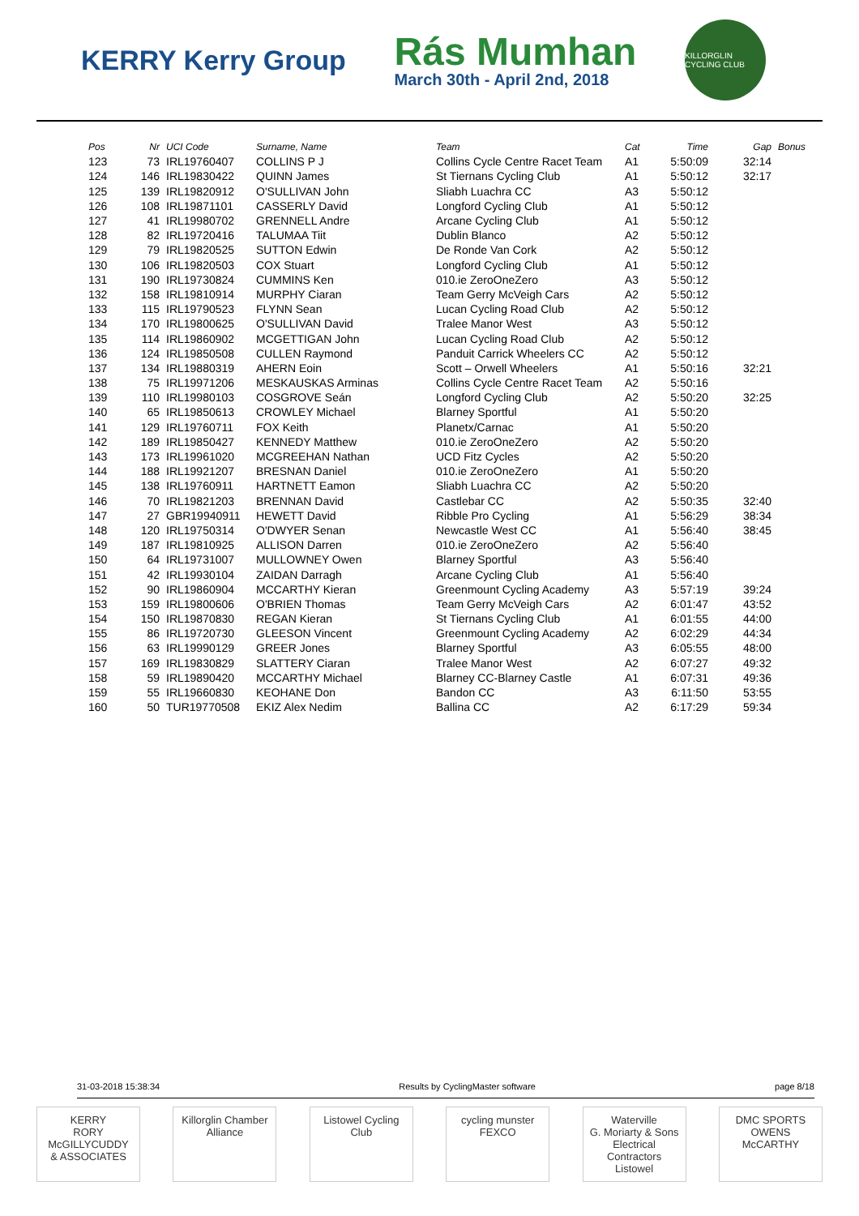KERRY Kerry Group
Rás Mumhan
March 30th - April 2nd, 2018
KILLORGLIN CYCLING CLUB
| Pos | Nr | UCI Code | Surname, Name | Team | Cat | Time | Gap | Bonus |
| --- | --- | --- | --- | --- | --- | --- | --- | --- |
| 123 | 73 | IRL19760407 | COLLINS P J | Collins Cycle Centre Racet Team | A1 | 5:50:09 | 32:14 | |
| 124 | 146 | IRL19830422 | QUINN James | St Tiernans Cycling Club | A1 | 5:50:12 | 32:17 | |
| 125 | 139 | IRL19820912 | O'SULLIVAN John | Sliabh Luachra CC | A3 | 5:50:12 | | |
| 126 | 108 | IRL19871101 | CASSERLY David | Longford Cycling Club | A1 | 5:50:12 | | |
| 127 | 41 | IRL19980702 | GRENNELL Andre | Arcane Cycling Club | A1 | 5:50:12 | | |
| 128 | 82 | IRL19720416 | TALUMAA Tiit | Dublin Blanco | A2 | 5:50:12 | | |
| 129 | 79 | IRL19820525 | SUTTON Edwin | De Ronde Van Cork | A2 | 5:50:12 | | |
| 130 | 106 | IRL19820503 | COX Stuart | Longford Cycling Club | A1 | 5:50:12 | | |
| 131 | 190 | IRL19730824 | CUMMINS Ken | 010.ie ZeroOneZero | A3 | 5:50:12 | | |
| 132 | 158 | IRL19810914 | MURPHY Ciaran | Team Gerry McVeigh Cars | A2 | 5:50:12 | | |
| 133 | 115 | IRL19790523 | FLYNN Sean | Lucan Cycling Road Club | A2 | 5:50:12 | | |
| 134 | 170 | IRL19800625 | O'SULLIVAN David | Tralee Manor West | A3 | 5:50:12 | | |
| 135 | 114 | IRL19860902 | MCGETTIGAN John | Lucan Cycling Road Club | A2 | 5:50:12 | | |
| 136 | 124 | IRL19850508 | CULLEN Raymond | Panduit Carrick Wheelers CC | A2 | 5:50:12 | | |
| 137 | 134 | IRL19880319 | AHERN Eoin | Scott – Orwell Wheelers | A1 | 5:50:16 | 32:21 | |
| 138 | 75 | IRL19971206 | MESKAUSKAS Arminas | Collins Cycle Centre Racet Team | A2 | 5:50:16 | | |
| 139 | 110 | IRL19980103 | COSGROVE Seán | Longford Cycling Club | A2 | 5:50:20 | 32:25 | |
| 140 | 65 | IRL19850613 | CROWLEY Michael | Blarney Sportful | A1 | 5:50:20 | | |
| 141 | 129 | IRL19760711 | FOX Keith | Planetx/Carnac | A1 | 5:50:20 | | |
| 142 | 189 | IRL19850427 | KENNEDY Matthew | 010.ie ZeroOneZero | A2 | 5:50:20 | | |
| 143 | 173 | IRL19961020 | MCGREEHAN Nathan | UCD Fitz Cycles | A2 | 5:50:20 | | |
| 144 | 188 | IRL19921207 | BRESNAN Daniel | 010.ie ZeroOneZero | A1 | 5:50:20 | | |
| 145 | 138 | IRL19760911 | HARTNETT Eamon | Sliabh Luachra CC | A2 | 5:50:20 | | |
| 146 | 70 | IRL19821203 | BRENNAN David | Castlebar CC | A2 | 5:50:35 | 32:40 | |
| 147 | 27 | GBR19940911 | HEWETT David | Ribble Pro Cycling | A1 | 5:56:29 | 38:34 | |
| 148 | 120 | IRL19750314 | O'DWYER Senan | Newcastle West CC | A1 | 5:56:40 | 38:45 | |
| 149 | 187 | IRL19810925 | ALLISON Darren | 010.ie ZeroOneZero | A2 | 5:56:40 | | |
| 150 | 64 | IRL19731007 | MULLOWNEY Owen | Blarney Sportful | A3 | 5:56:40 | | |
| 151 | 42 | IRL19930104 | ZAIDAN Darragh | Arcane Cycling Club | A1 | 5:56:40 | | |
| 152 | 90 | IRL19860904 | MCCARTHY Kieran | Greenmount Cycling Academy | A3 | 5:57:19 | 39:24 | |
| 153 | 159 | IRL19800606 | O'BRIEN Thomas | Team Gerry McVeigh Cars | A2 | 6:01:47 | 43:52 | |
| 154 | 150 | IRL19870830 | REGAN Kieran | St Tiernans Cycling Club | A1 | 6:01:55 | 44:00 | |
| 155 | 86 | IRL19720730 | GLEESON Vincent | Greenmount Cycling Academy | A2 | 6:02:29 | 44:34 | |
| 156 | 63 | IRL19990129 | GREER Jones | Blarney Sportful | A3 | 6:05:55 | 48:00 | |
| 157 | 169 | IRL19830829 | SLATTERY Ciaran | Tralee Manor West | A2 | 6:07:27 | 49:32 | |
| 158 | 59 | IRL19890420 | MCCARTHY Michael | Blarney CC-Blarney Castle | A1 | 6:07:31 | 49:36 | |
| 159 | 55 | IRL19660830 | KEOHANE Don | Bandon CC | A3 | 6:11:50 | 53:55 | |
| 160 | 50 | TUR19770508 | EKIZ Alex Nedim | Ballina CC | A2 | 6:17:29 | 59:34 | |
31-03-2018 15:38:34 Results by CyclingMaster software page 8/18
KERRY
RORY McGILLYCUDDY & ASSOCIATES
Killorglin Chamber Alliance
Listowel Cycling Club
cycling munster
FEXCO
Waterville
G. Moriarty & Sons Electrical Contractors Listowel
DMC SPORTS
OWENS McCARTHY